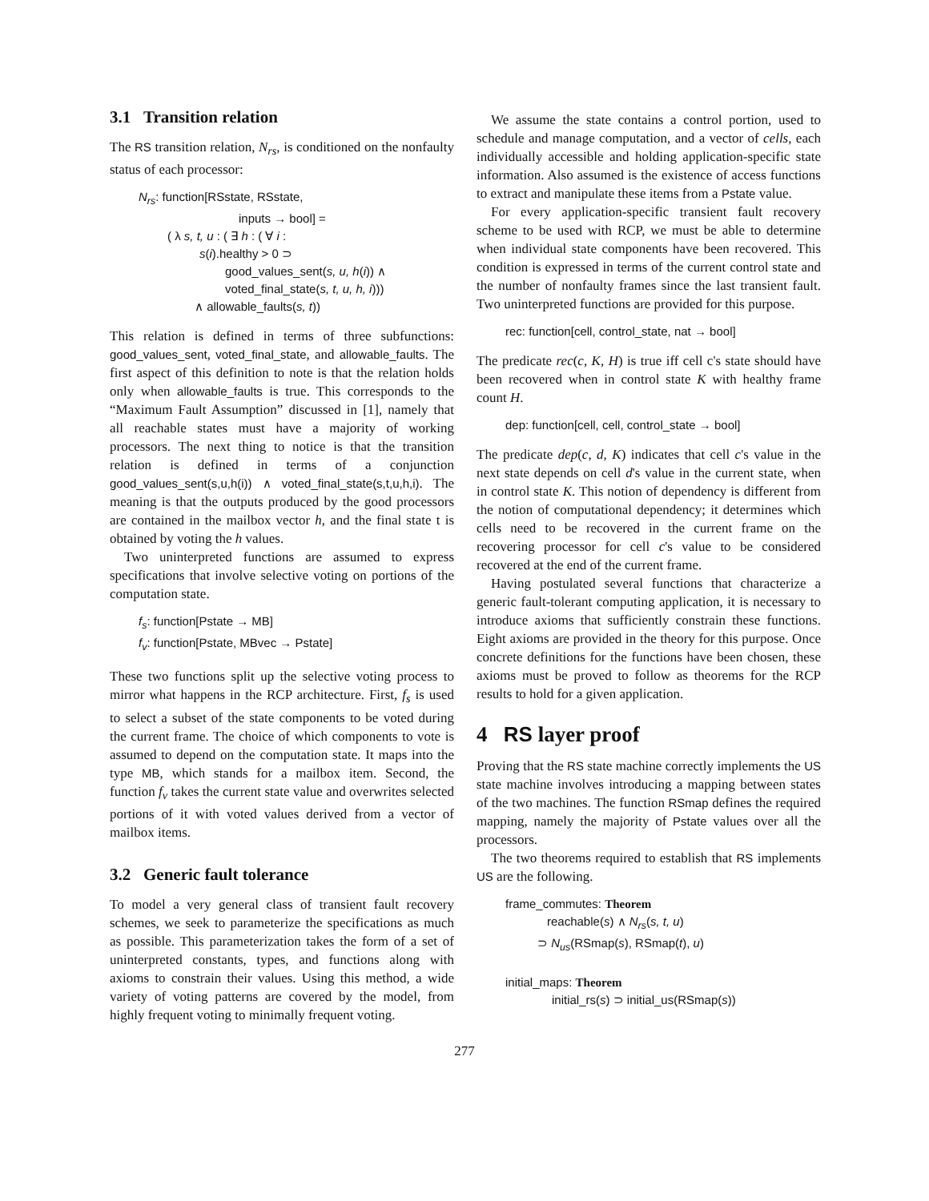3.1 Transition relation
The RS transition relation, N<sub>rs</sub>, is conditioned on the nonfaulty status of each processor:
N<sub>rs</sub>: function[RSstate, RSstate,
inputs → bool] =
( λ s, t, u : ( ∃ h : ( ∀ i :
s(i).healthy > 0 ⊃
good_values_sent(s, u, h(i)) ∧
voted_final_state(s, t, u, h, i)))
∧ allowable_faults(s, t))
This relation is defined in terms of three subfunctions: good_values_sent, voted_final_state, and allowable_faults. The first aspect of this definition to note is that the relation holds only when allowable_faults is true. This corresponds to the “Maximum Fault Assumption” discussed in [1], namely that all reachable states must have a majority of working processors. The next thing to notice is that the transition relation is defined in terms of a conjunction good_values_sent(s,u,h(i)) ∧ voted_final_state(s,t,u,h,i). The meaning is that the outputs produced by the good processors are contained in the mailbox vector h, and the final state t is obtained by voting the h values.
Two uninterpreted functions are assumed to express specifications that involve selective voting on portions of the computation state.
f<sub>s</sub>: function[Pstate → MB]
f<sub>v</sub>: function[Pstate, MBvec → Pstate]
These two functions split up the selective voting process to mirror what happens in the RCP architecture. First, f<sub>s</sub> is used to select a subset of the state components to be voted during the current frame. The choice of which components to vote is assumed to depend on the computation state. It maps into the type MB, which stands for a mailbox item. Second, the function f<sub>v</sub> takes the current state value and overwrites selected portions of it with voted values derived from a vector of mailbox items.
3.2 Generic fault tolerance
To model a very general class of transient fault recovery schemes, we seek to parameterize the specifications as much as possible. This parameterization takes the form of a set of uninterpreted constants, types, and functions along with axioms to constrain their values. Using this method, a wide variety of voting patterns are covered by the model, from highly frequent voting to minimally frequent voting.
We assume the state contains a control portion, used to schedule and manage computation, and a vector of cells, each individually accessible and holding application-specific state information. Also assumed is the existence of access functions to extract and manipulate these items from a Pstate value.
For every application-specific transient fault recovery scheme to be used with RCP, we must be able to determine when individual state components have been recovered. This condition is expressed in terms of the current control state and the number of nonfaulty frames since the last transient fault. Two uninterpreted functions are provided for this purpose.
rec: function[cell, control_state, nat → bool]
The predicate rec(c, K, H) is true iff cell c's state should have been recovered when in control state K with healthy frame count H.
dep: function[cell, cell, control_state → bool]
The predicate dep(c, d, K) indicates that cell c's value in the next state depends on cell d's value in the current state, when in control state K. This notion of dependency is different from the notion of computational dependency; it determines which cells need to be recovered in the current frame on the recovering processor for cell c's value to be considered recovered at the end of the current frame.
Having postulated several functions that characterize a generic fault-tolerant computing application, it is necessary to introduce axioms that sufficiently constrain these functions. Eight axioms are provided in the theory for this purpose. Once concrete definitions for the functions have been chosen, these axioms must be proved to follow as theorems for the RCP results to hold for a given application.
4 RS layer proof
Proving that the RS state machine correctly implements the US state machine involves introducing a mapping between states of the two machines. The function RSmap defines the required mapping, namely the majority of Pstate values over all the processors.
The two theorems required to establish that RS implements US are the following.
frame_commutes: Theorem
reachable(s) ∧ N<sub>rs</sub>(s, t, u)
⊃ N<sub>us</sub>(RSmap(s), RSmap(t), u)
initial_maps: Theorem
initial_rs(s) ⊃ initial_us(RSmap(s))
277